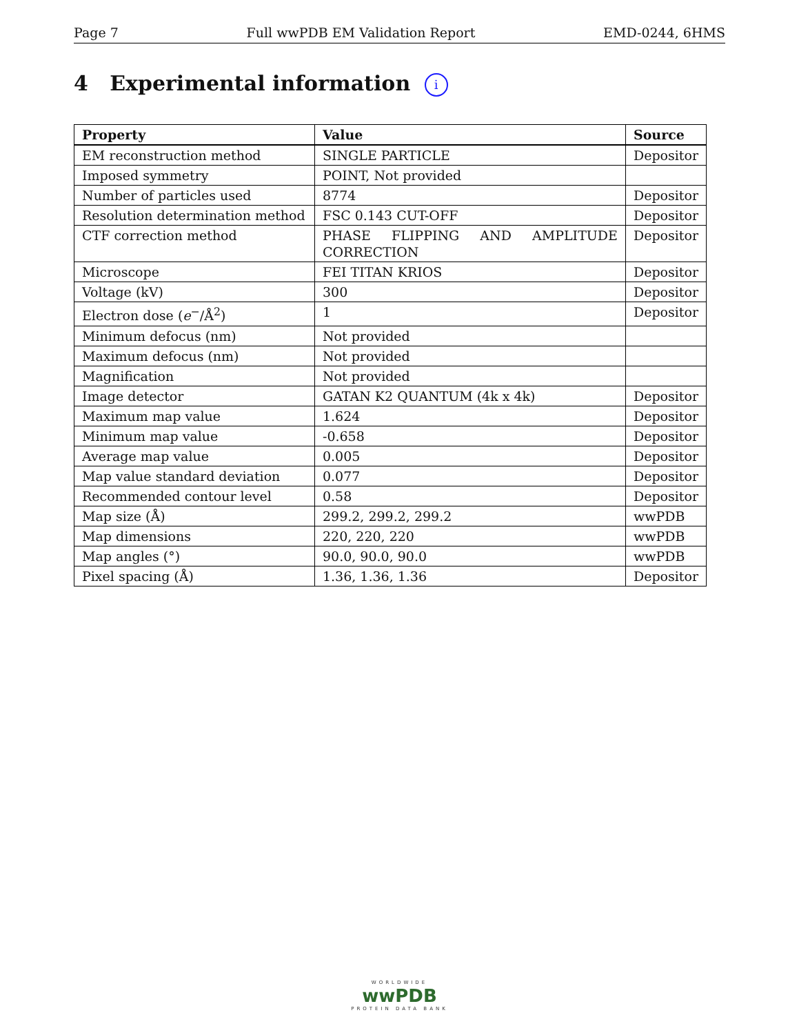Page 7 Full wwPDB EM Validation Report EMD-0244, 6HMS
4 Experimental information i
| Property | Value | Source |
| --- | --- | --- |
| EM reconstruction method | SINGLE PARTICLE | Depositor |
| Imposed symmetry | POINT, Not provided | |
| Number of particles used | 8774 | Depositor |
| Resolution determination method | FSC 0.143 CUT-OFF | Depositor |
| CTF correction method | PHASE FLIPPING AND AMPLITUDE CORRECTION | Depositor |
| Microscope | FEI TITAN KRIOS | Depositor |
| Voltage (kV) | 300 | Depositor |
| Electron dose ( e<sup>−</sup>/Å<sup>2</sup>) | 1 | Depositor |
| Minimum defocus (nm) | Not provided | |
| Maximum defocus (nm) | Not provided | |
| Magnification | Not provided | |
| Image detector | GATAN K2 QUANTUM (4k x 4k) | Depositor |
| Maximum map value | 1.624 | Depositor |
| Minimum map value | -0.658 | Depositor |
| Average map value | 0.005 | Depositor |
| Map value standard deviation | 0.077 | Depositor |
| Recommended contour level | 0.58 | Depositor |
| Map size (Å) | 299.2, 299.2, 299.2 | wwPDB |
| Map dimensions | 220, 220, 220 | wwPDB |
| Map angles (°) | 90.0, 90.0, 90.0 | wwPDB |
| Pixel spacing (Å) | 1.36, 1.36, 1.36 | Depositor |
WORLDWIDE
wwPDB
PROTEIN DATA BANK